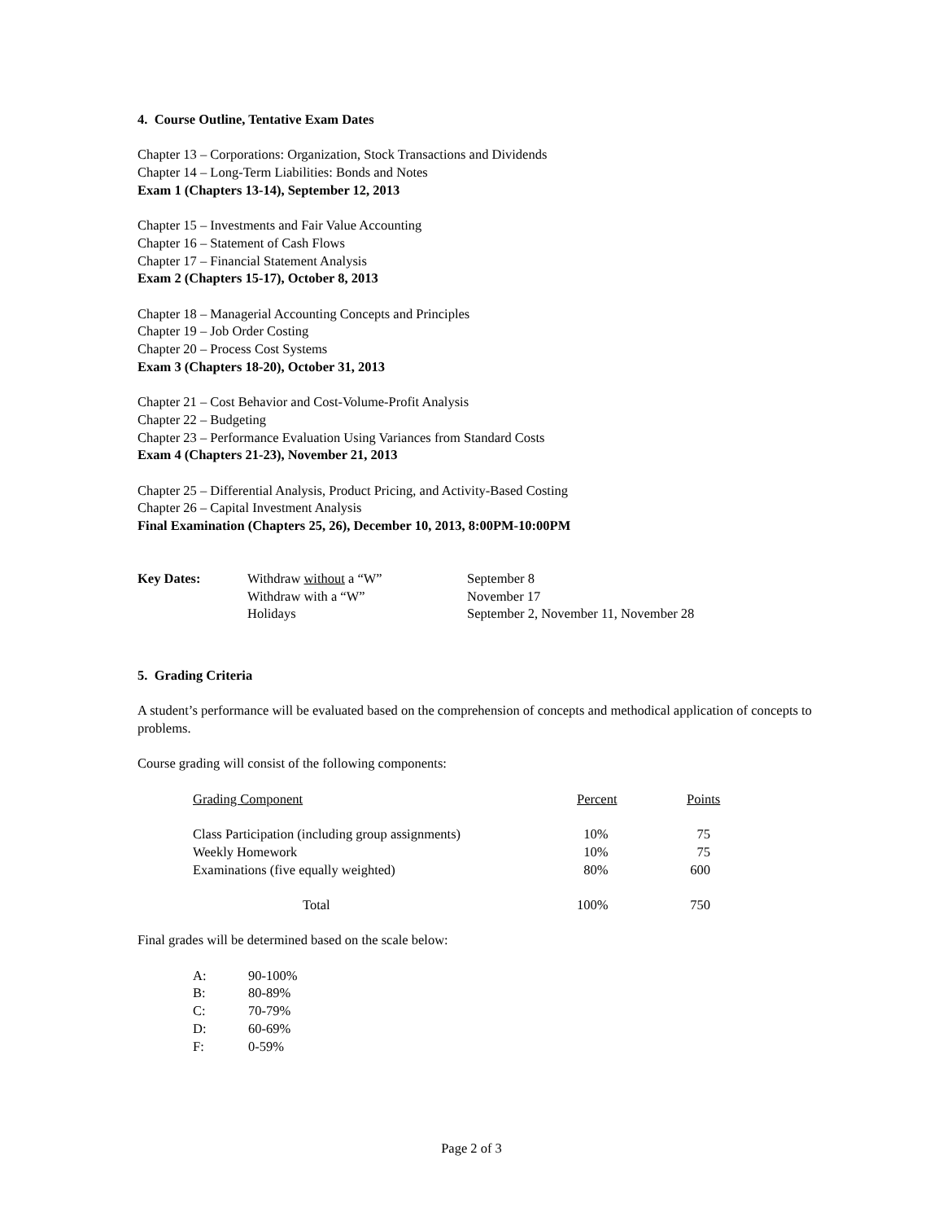4. Course Outline, Tentative Exam Dates
Chapter 13 – Corporations: Organization, Stock Transactions and Dividends
Chapter 14 – Long-Term Liabilities: Bonds and Notes
Exam 1 (Chapters 13-14), September 12, 2013
Chapter 15 – Investments and Fair Value Accounting
Chapter 16 – Statement of Cash Flows
Chapter 17 – Financial Statement Analysis
Exam 2 (Chapters 15-17), October 8, 2013
Chapter 18 – Managerial Accounting Concepts and Principles
Chapter 19 – Job Order Costing
Chapter 20 – Process Cost Systems
Exam 3 (Chapters 18-20), October 31, 2013
Chapter 21 – Cost Behavior and Cost-Volume-Profit Analysis
Chapter 22 – Budgeting
Chapter 23 – Performance Evaluation Using Variances from Standard Costs
Exam 4 (Chapters 21-23), November 21, 2013
Chapter 25 – Differential Analysis, Product Pricing, and Activity-Based Costing
Chapter 26 – Capital Investment Analysis
Final Examination (Chapters 25, 26), December 10, 2013, 8:00PM-10:00PM
| Key Dates: | Withdraw without a “W” | September 8 |
| | Withdraw with a “W” | November 17 |
| | Holidays | September 2, November 11, November 28 |
5. Grading Criteria
A student’s performance will be evaluated based on the comprehension of concepts and methodical application of concepts to problems.
Course grading will consist of the following components:
| Grading Component | Percent | Points |
| Class Participation (including group assignments) | 10% | 75 |
| Weekly Homework | 10% | 75 |
| Examinations (five equally weighted) | 80% | 600 |
| Total | 100% | 750 |
Final grades will be determined based on the scale below:
| A: | 90-100% |
| B: | 80-89% |
| C: | 70-79% |
| D: | 60-69% |
| F: | 0-59% |
Page 2 of 3